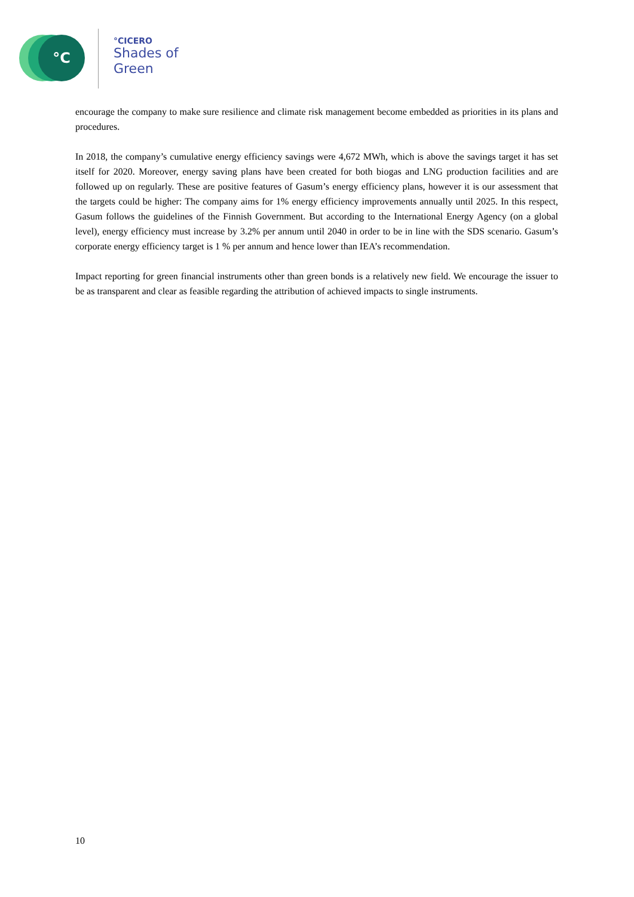°C
°CICERO
Shades of
Green
encourage the company to make sure resilience and climate risk management become embedded as priorities in its plans and procedures.
In 2018, the company’s cumulative energy efficiency savings were 4,672 MWh, which is above the savings target it has set itself for 2020. Moreover, energy saving plans have been created for both biogas and LNG production facilities and are followed up on regularly. These are positive features of Gasum’s energy efficiency plans, however it is our assessment that the targets could be higher: The company aims for 1% energy efficiency improvements annually until 2025. In this respect, Gasum follows the guidelines of the Finnish Government. But according to the International Energy Agency (on a global level), energy efficiency must increase by 3.2% per annum until 2040 in order to be in line with the SDS scenario. Gasum’s corporate energy efficiency target is 1 % per annum and hence lower than IEA’s recommendation.
Impact reporting for green financial instruments other than green bonds is a relatively new field. We encourage the issuer to be as transparent and clear as feasible regarding the attribution of achieved impacts to single instruments.
10